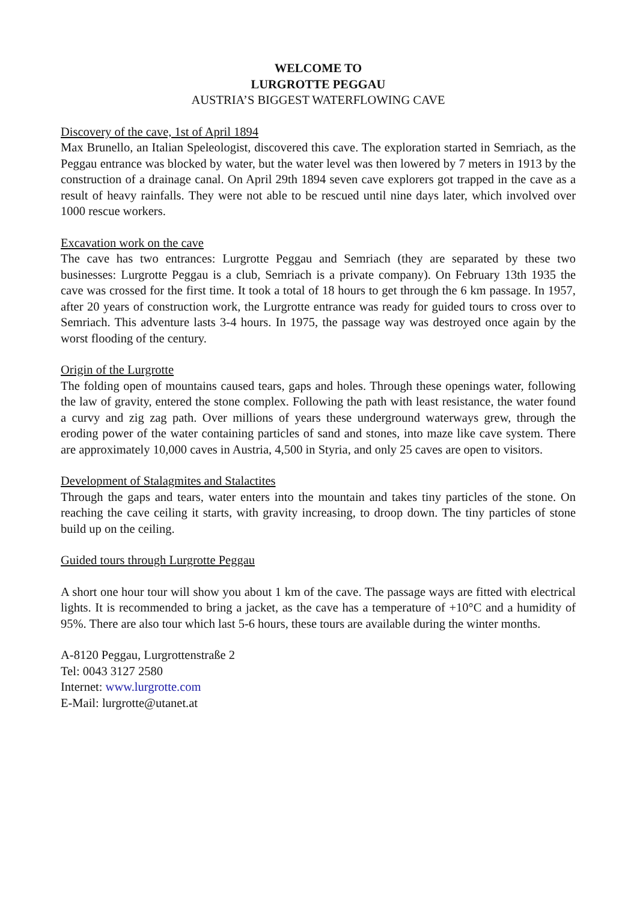WELCOME TO
LURGROTTE PEGGAU
AUSTRIA’S BIGGEST WATERFLOWING CAVE
Discovery of the cave, 1st of April 1894
Max Brunello, an Italian Speleologist, discovered this cave. The exploration started in Semriach, as the Peggau entrance was blocked by water, but the water level was then lowered by 7 meters in 1913 by the construction of a drainage canal. On April 29th 1894 seven cave explorers got trapped in the cave as a result of heavy rainfalls. They were not able to be rescued until nine days later, which involved over 1000 rescue workers.
Excavation work on the cave
The cave has two entrances: Lurgrotte Peggau and Semriach (they are separated by these two businesses: Lurgrotte Peggau is a club, Semriach is a private company). On February 13th 1935 the cave was crossed for the first time. It took a total of 18 hours to get through the 6 km passage. In 1957, after 20 years of construction work, the Lurgrotte entrance was ready for guided tours to cross over to Semriach. This adventure lasts 3-4 hours. In 1975, the passage way was destroyed once again by the worst flooding of the century.
Origin of the Lurgrotte
The folding open of mountains caused tears, gaps and holes. Through these openings water, following the law of gravity, entered the stone complex. Following the path with least resistance, the water found a curvy and zig zag path. Over millions of years these underground waterways grew, through the eroding power of the water containing particles of sand and stones, into maze like cave system. There are approximately 10,000 caves in Austria, 4,500 in Styria, and only 25 caves are open to visitors.
Development of Stalagmites and Stalactites
Through the gaps and tears, water enters into the mountain and takes tiny particles of the stone. On reaching the cave ceiling it starts, with gravity increasing, to droop down. The tiny particles of stone build up on the ceiling.
Guided tours through Lurgrotte Peggau
A short one hour tour will show you about 1 km of the cave. The passage ways are fitted with electrical lights. It is recommended to bring a jacket, as the cave has a temperature of +10°C and a humidity of 95%. There are also tour which last 5-6 hours, these tours are available during the winter months.
A-8120 Peggau, Lurgrottenstraße 2
Tel: 0043 3127 2580
Internet: www.lurgrotte.com
E-Mail: lurgrotte@utanet.at